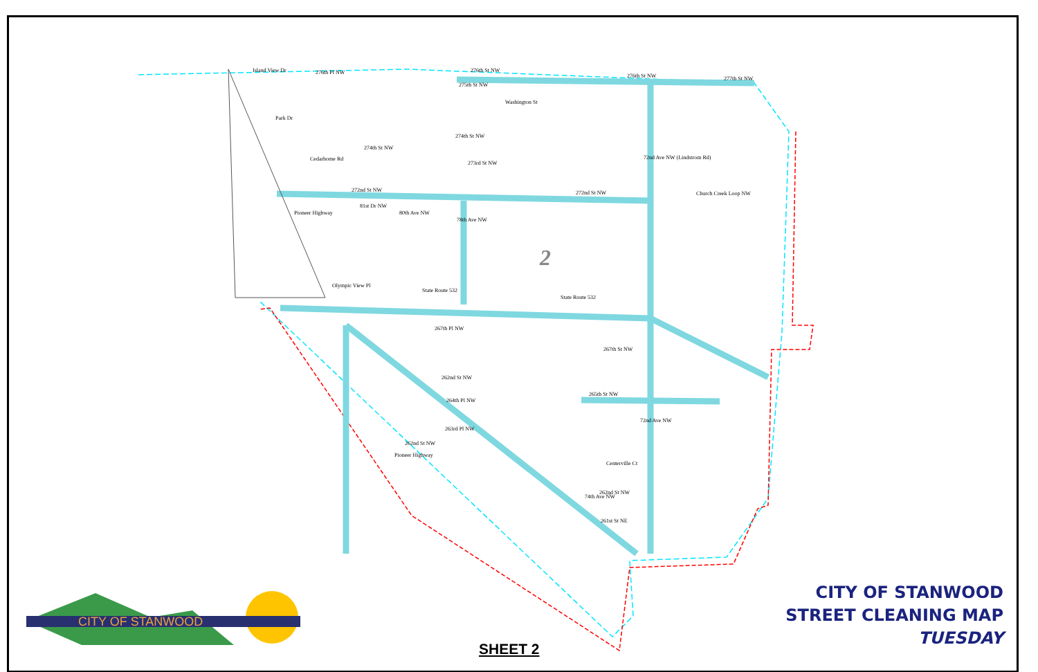2
Island View Dr
276th Pl NW
276th St NW
276th St NW
277th St NW
275th St NW
Park Dr
Cedarhome Rd
274th St NW
274th St NW
273rd St NW
272nd St NW
272nd St NW
Church Creek Loop NW
Olympic View Pl
State Route 532
State Route 532
267th Pl NW
267th St NW
262nd St NW
264th Pl NW
265th St NW
263rd Pl NW
262nd St NW
Pioneer Highway
Centerville Ct
262nd St NW
261st St NE
Pioneer Highway
Washington St
72nd Ave NW (Lindstrom Rd)
72nd Ave NW
74th Ave NW
80th Ave NW
78th Ave NW
81st Dr NW
CITY OF STANWOOD
CITY OF STANWOOD
STREET CLEANING MAP
TUESDAY
SHEET 2